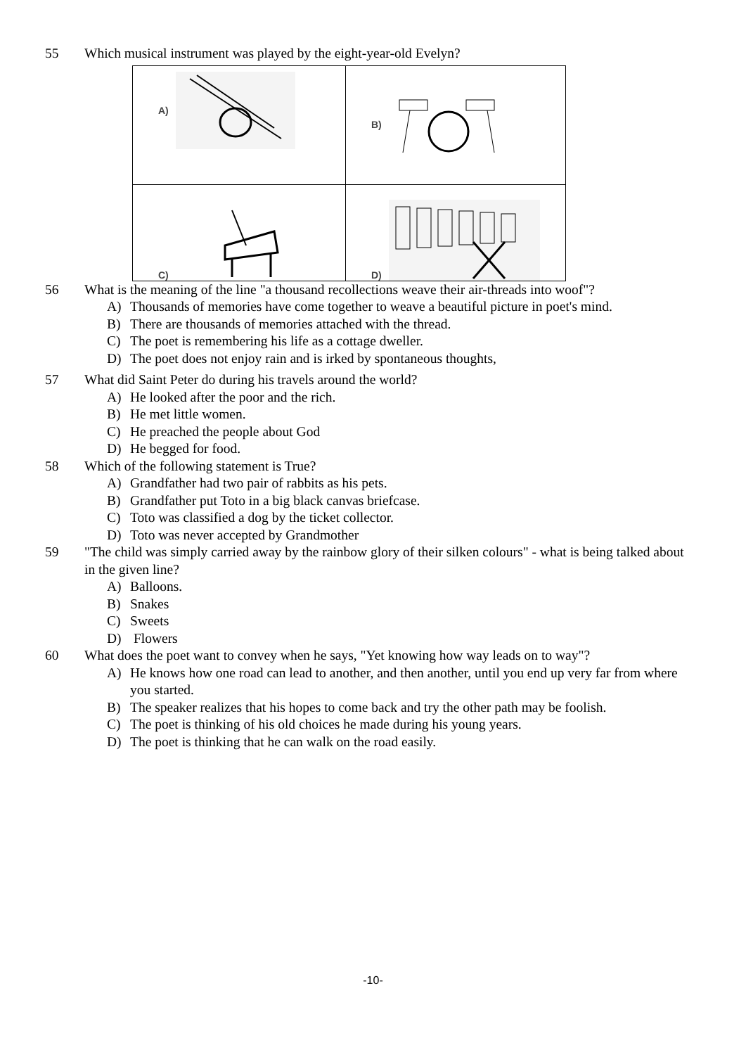55 Which musical instrument was played by the eight-year-old Evelyn?
| A) | B) |
| C) | D) |
56 What is the meaning of the line "a thousand recollections weave their air-threads into woof"?
A) Thousands of memories have come together to weave a beautiful picture in poet's mind.
B) There are thousands of memories attached with the thread.
C) The poet is remembering his life as a cottage dweller.
D) The poet does not enjoy rain and is irked by spontaneous thoughts,
57 What did Saint Peter do during his travels around the world?
A) He looked after the poor and the rich.
B) He met little women.
C) He preached the people about God
D) He begged for food.
58 Which of the following statement is True?
A) Grandfather had two pair of rabbits as his pets.
B) Grandfather put Toto in a big black canvas briefcase.
C) Toto was classified a dog by the ticket collector.
D) Toto was never accepted by Grandmother
59 "The child was simply carried away by the rainbow glory of their silken colours" - what is being talked about in the given line?
A) Balloons.
B) Snakes
C) Sweets
D) Flowers
60 What does the poet want to convey when he says, "Yet knowing how way leads on to way"?
A) He knows how one road can lead to another, and then another, until you end up very far from where you started.
B) The speaker realizes that his hopes to come back and try the other path may be foolish.
C) The poet is thinking of his old choices he made during his young years.
D) The poet is thinking that he can walk on the road easily.
-10-